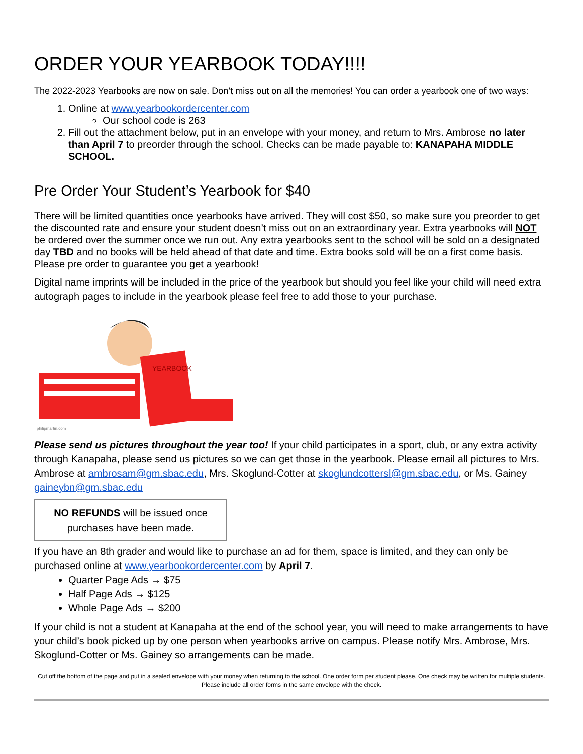ORDER YOUR YEARBOOK TODAY!!!!
The 2022-2023 Yearbooks are now on sale. Don’t miss out on all the memories! You can order a yearbook one of two ways:
1. Online at www.yearbookordercenter.com
Our school code is 263
2. Fill out the attachment below, put in an envelope with your money, and return to Mrs. Ambrose no later than April 7 to preorder through the school. Checks can be made payable to: KANAPAHA MIDDLE SCHOOL.
Pre Order Your Student’s Yearbook for $40
There will be limited quantities once yearbooks have arrived. They will cost $50, so make sure you preorder to get the discounted rate and ensure your student doesn’t miss out on an extraordinary year. Extra yearbooks will NOT be ordered over the summer once we run out. Any extra yearbooks sent to the school will be sold on a designated day TBD and no books will be held ahead of that date and time. Extra books sold will be on a first come basis. Please pre order to guarantee you get a yearbook!
Digital name imprints will be included in the price of the yearbook but should you feel like your child will need extra autograph pages to include in the yearbook please feel free to add those to your purchase.
YEARBOOK
philipmartin.com
Please send us pictures throughout the year too! If your child participates in a sport, club, or any extra activity through Kanapaha, please send us pictures so we can get those in the yearbook. Please email all pictures to Mrs. Ambrose at ambrosam@gm.sbac.edu, Mrs. Skoglund-Cotter at skoglundcottersl@gm.sbac.edu, or Ms. Gainey gaineybn@gm.sbac.edu
NO REFUNDS will be issued once purchases have been made.
If you have an 8th grader and would like to purchase an ad for them, space is limited, and they can only be purchased online at www.yearbookordercenter.com by April 7.
Quarter Page Ads → $75
Half Page Ads → $125
Whole Page Ads → $200
If your child is not a student at Kanapaha at the end of the school year, you will need to make arrangements to have your child’s book picked up by one person when yearbooks arrive on campus. Please notify Mrs. Ambrose, Mrs. Skoglund-Cotter or Ms. Gainey so arrangements can be made.
Cut off the bottom of the page and put in a sealed envelope with your money when returning to the school. One order form per student please. One check may be written for multiple students. Please include all order forms in the same envelope with the check.